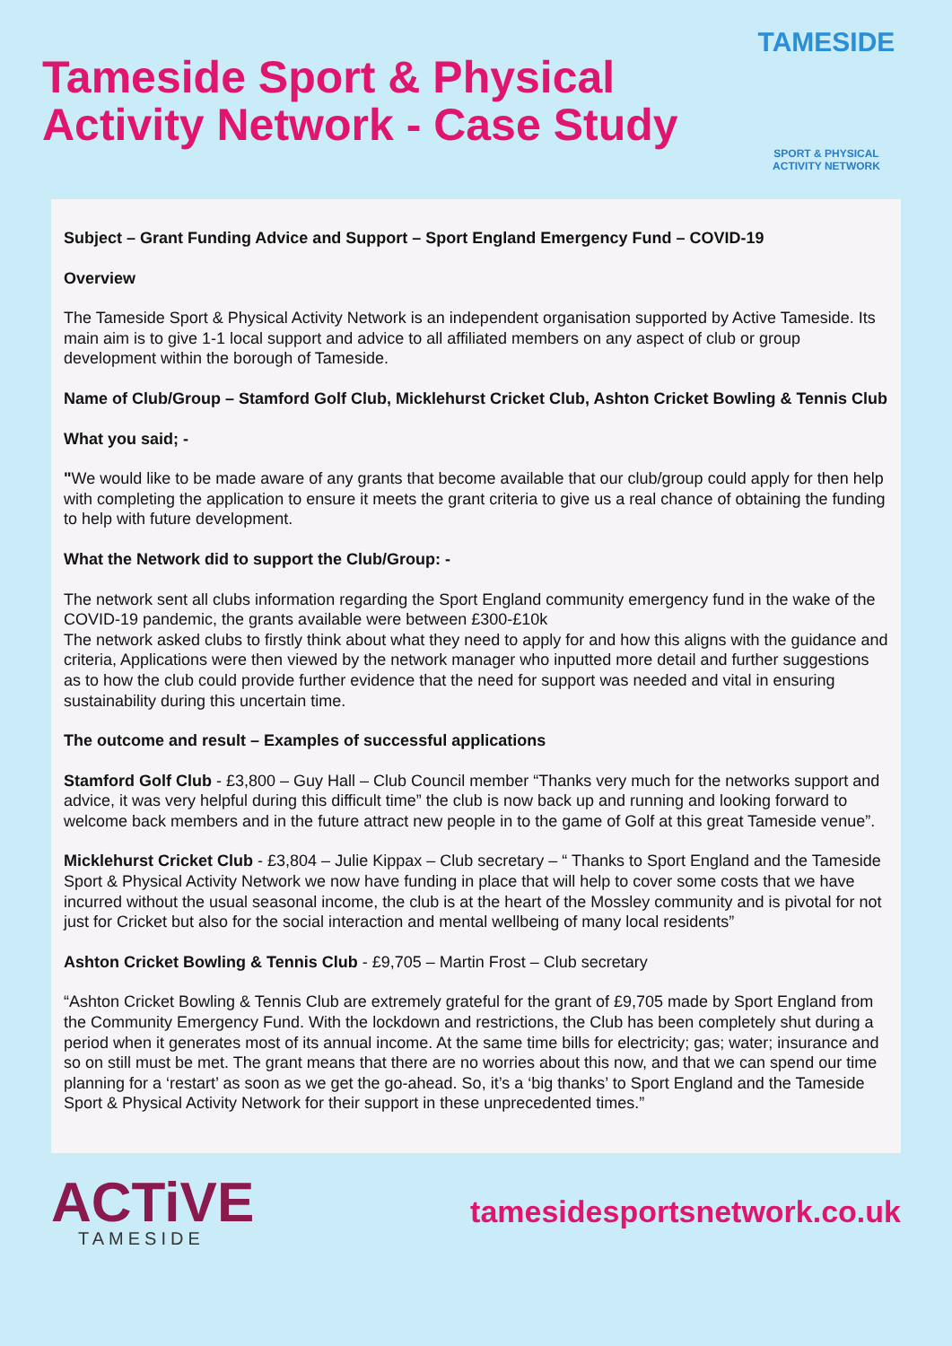Tameside Sport & Physical
Activity Network - Case Study
TAMESIDE
SPORT & PHYSICAL
ACTIVITY NETWORK
Subject – Grant Funding Advice and Support – Sport England Emergency Fund – COVID-19
Overview
The Tameside Sport & Physical Activity Network is an independent organisation supported by Active Tameside. Its main aim is to give 1-1 local support and advice to all affiliated members on any aspect of club or group development within the borough of Tameside.
Name of Club/Group – Stamford Golf Club, Micklehurst Cricket Club, Ashton Cricket Bowling & Tennis Club
What you said; -
"We would like to be made aware of any grants that become available that our club/group could apply for then help with completing the application to ensure it meets the grant criteria to give us a real chance of obtaining the funding to help with future development.
What the Network did to support the Club/Group: -
The network sent all clubs information regarding the Sport England community emergency fund in the wake of the COVID-19 pandemic, the grants available were between £300-£10k
The network asked clubs to firstly think about what they need to apply for and how this aligns with the guidance and criteria, Applications were then viewed by the network manager who inputted more detail and further suggestions as to how the club could provide further evidence that the need for support was needed and vital in ensuring sustainability during this uncertain time.
The outcome and result – Examples of successful applications
Stamford Golf Club - £3,800 – Guy Hall – Club Council member “Thanks very much for the networks support and advice, it was very helpful during this difficult time” the club is now back up and running and looking forward to welcome back members and in the future attract new people in to the game of Golf at this great Tameside venue”.
Micklehurst Cricket Club - £3,804 – Julie Kippax – Club secretary – “ Thanks to Sport England and the Tameside Sport & Physical Activity Network we now have funding in place that will help to cover some costs that we have incurred without the usual seasonal income, the club is at the heart of the Mossley community and is pivotal for not just for Cricket but also for the social interaction and mental wellbeing of many local residents”
Ashton Cricket Bowling & Tennis Club - £9,705 – Martin Frost – Club secretary
“Ashton Cricket Bowling & Tennis Club are extremely grateful for the grant of £9,705 made by Sport England from the Community Emergency Fund. With the lockdown and restrictions, the Club has been completely shut during a period when it generates most of its annual income. At the same time bills for electricity; gas; water; insurance and so on still must be met. The grant means that there are no worries about this now, and that we can spend our time planning for a ‘restart’ as soon as we get the go-ahead. So, it’s a ‘big thanks’ to Sport England and the Tameside Sport & Physical Activity Network for their support in these unprecedented times.”
ACTiVE
TAMESIDE
tamesidesportsnetwork.co.uk